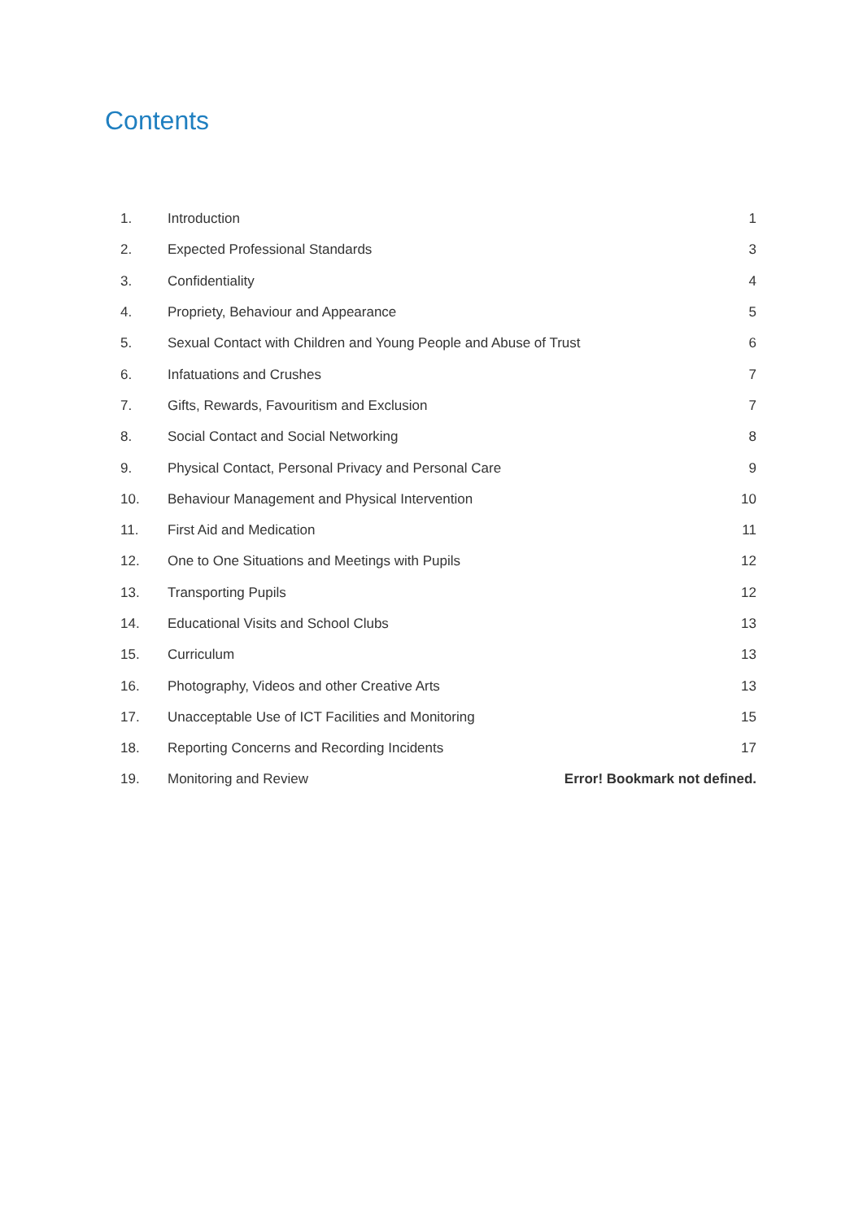Contents
1. Introduction 1
2. Expected Professional Standards 3
3. Confidentiality 4
4. Propriety, Behaviour and Appearance 5
5. Sexual Contact with Children and Young People and Abuse of Trust 6
6. Infatuations and Crushes 7
7. Gifts, Rewards, Favouritism and Exclusion 7
8. Social Contact and Social Networking 8
9. Physical Contact, Personal Privacy and Personal Care 9
10. Behaviour Management and Physical Intervention 10
11. First Aid and Medication 11
12. One to One Situations and Meetings with Pupils 12
13. Transporting Pupils 12
14. Educational Visits and School Clubs 13
15. Curriculum 13
16. Photography, Videos and other Creative Arts 13
17. Unacceptable Use of ICT Facilities and Monitoring 15
18. Reporting Concerns and Recording Incidents 17
19. Monitoring and Review Error! Bookmark not defined.